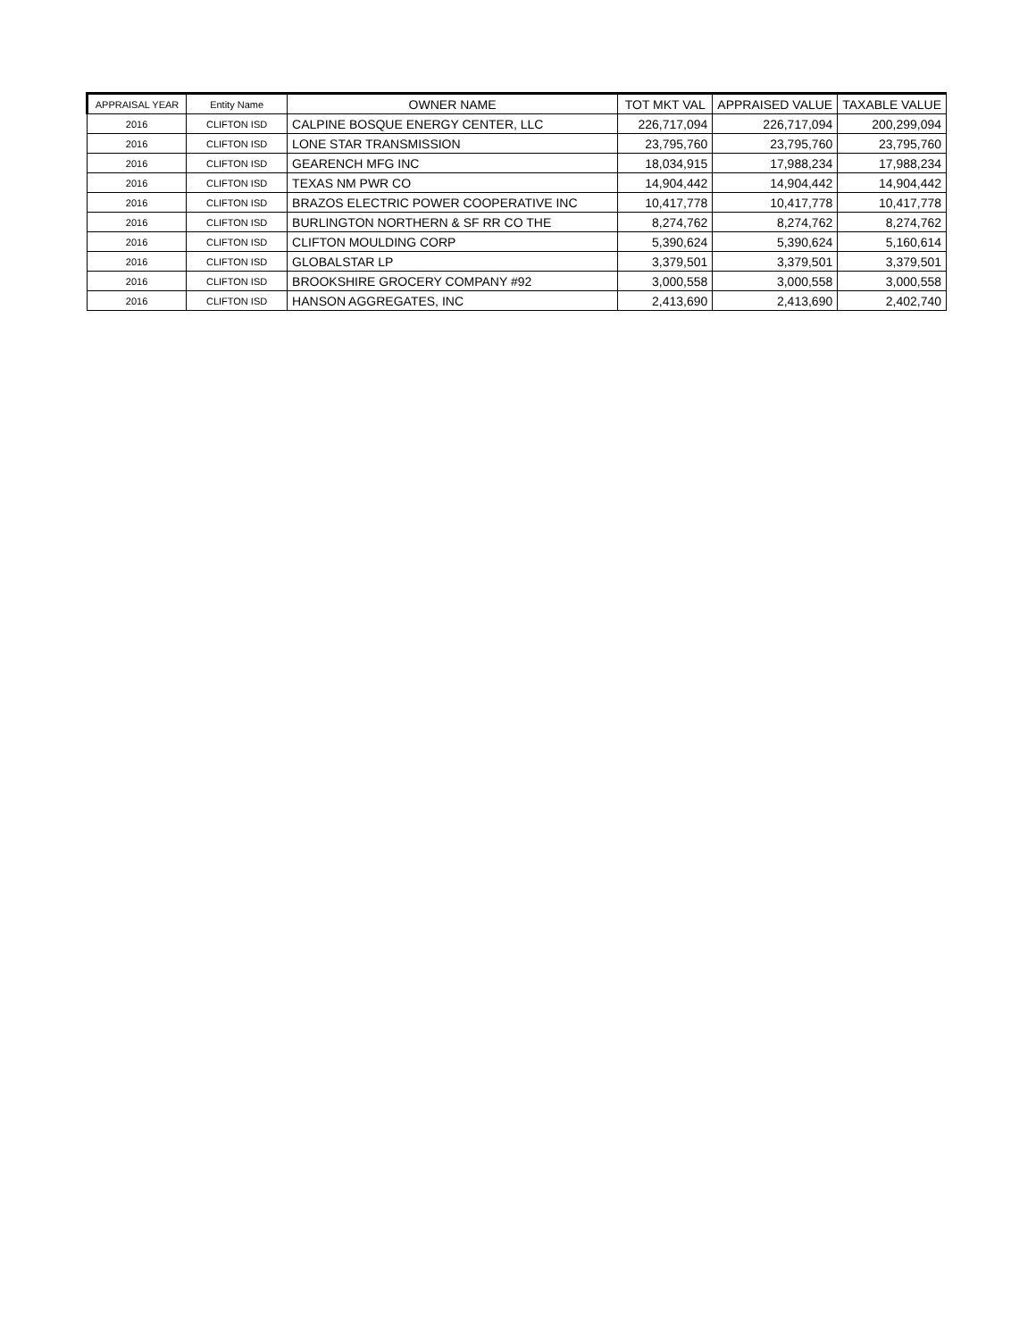| APPRAISAL YEAR | Entity Name | OWNER NAME | TOT MKT VAL | APPRAISED VALUE | TAXABLE VALUE |
| --- | --- | --- | --- | --- | --- |
| 2016 | CLIFTON ISD | CALPINE BOSQUE ENERGY CENTER, LLC | 226,717,094 | 226,717,094 | 200,299,094 |
| 2016 | CLIFTON ISD | LONE STAR TRANSMISSION | 23,795,760 | 23,795,760 | 23,795,760 |
| 2016 | CLIFTON ISD | GEARENCH MFG INC | 18,034,915 | 17,988,234 | 17,988,234 |
| 2016 | CLIFTON ISD | TEXAS NM PWR CO | 14,904,442 | 14,904,442 | 14,904,442 |
| 2016 | CLIFTON ISD | BRAZOS ELECTRIC POWER COOPERATIVE INC | 10,417,778 | 10,417,778 | 10,417,778 |
| 2016 | CLIFTON ISD | BURLINGTON NORTHERN & SF RR CO THE | 8,274,762 | 8,274,762 | 8,274,762 |
| 2016 | CLIFTON ISD | CLIFTON MOULDING CORP | 5,390,624 | 5,390,624 | 5,160,614 |
| 2016 | CLIFTON ISD | GLOBALSTAR LP | 3,379,501 | 3,379,501 | 3,379,501 |
| 2016 | CLIFTON ISD | BROOKSHIRE GROCERY COMPANY #92 | 3,000,558 | 3,000,558 | 3,000,558 |
| 2016 | CLIFTON ISD | HANSON AGGREGATES, INC | 2,413,690 | 2,413,690 | 2,402,740 |